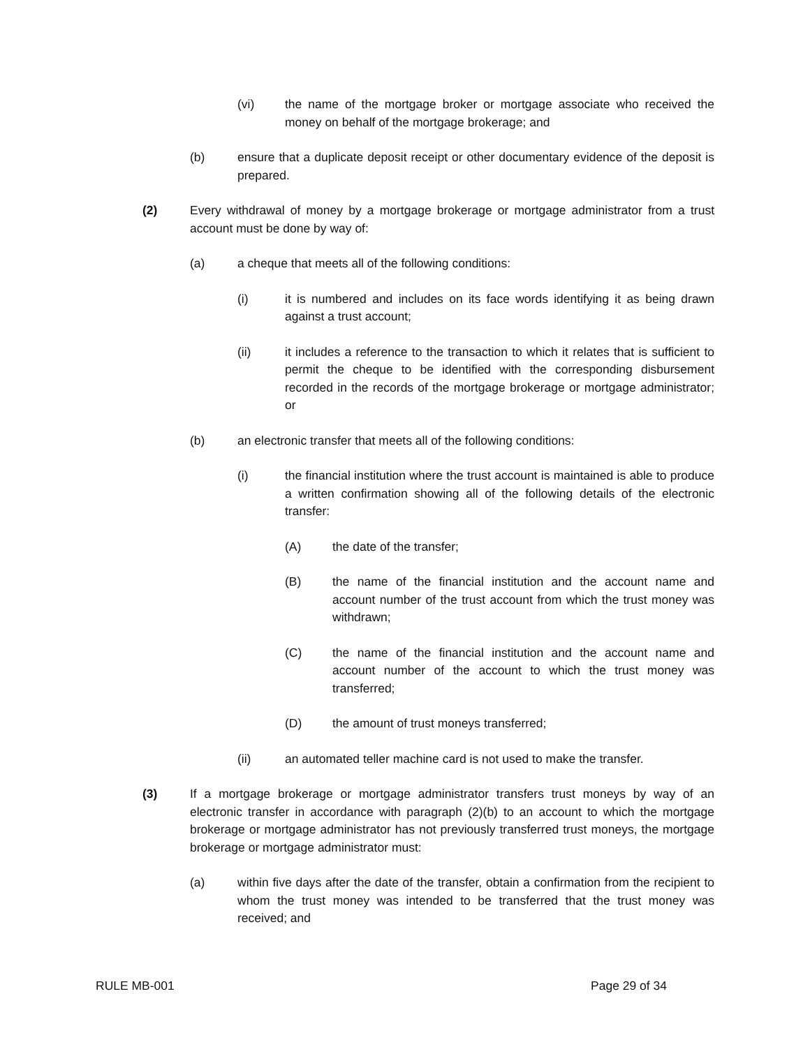(vi) the name of the mortgage broker or mortgage associate who received the money on behalf of the mortgage brokerage; and
(b) ensure that a duplicate deposit receipt or other documentary evidence of the deposit is prepared.
(2) Every withdrawal of money by a mortgage brokerage or mortgage administrator from a trust account must be done by way of:
(a) a cheque that meets all of the following conditions:
(i) it is numbered and includes on its face words identifying it as being drawn against a trust account;
(ii) it includes a reference to the transaction to which it relates that is sufficient to permit the cheque to be identified with the corresponding disbursement recorded in the records of the mortgage brokerage or mortgage administrator; or
(b) an electronic transfer that meets all of the following conditions:
(i) the financial institution where the trust account is maintained is able to produce a written confirmation showing all of the following details of the electronic transfer:
(A) the date of the transfer;
(B) the name of the financial institution and the account name and account number of the trust account from which the trust money was withdrawn;
(C) the name of the financial institution and the account name and account number of the account to which the trust money was transferred;
(D) the amount of trust moneys transferred;
(ii) an automated teller machine card is not used to make the transfer.
(3) If a mortgage brokerage or mortgage administrator transfers trust moneys by way of an electronic transfer in accordance with paragraph (2)(b) to an account to which the mortgage brokerage or mortgage administrator has not previously transferred trust moneys, the mortgage brokerage or mortgage administrator must:
(a) within five days after the date of the transfer, obtain a confirmation from the recipient to whom the trust money was intended to be transferred that the trust money was received; and
RULE MB-001 Page 29 of 34